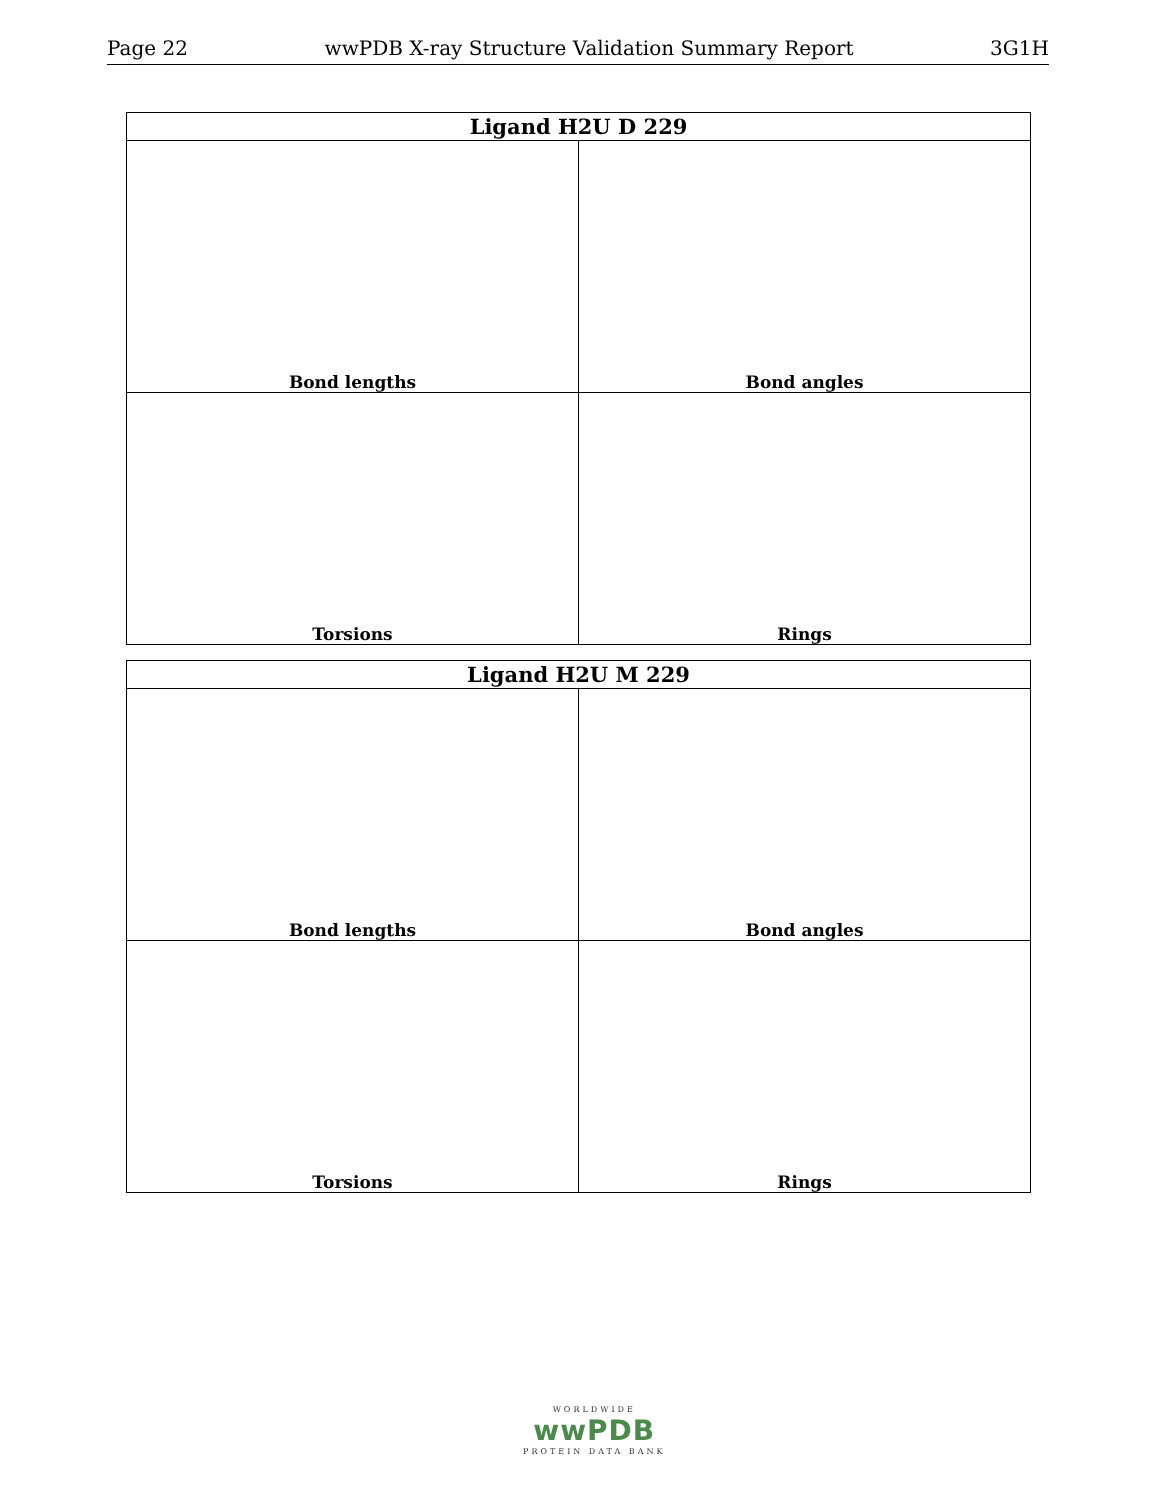Page 22 wwPDB X-ray Structure Validation Summary Report 3G1H
| Ligand H2U D 229 | |
| --- | --- |
| Bond lengths | Bond angles |
| Torsions | Rings |
| Ligand H2U M 229 | |
| --- | --- |
| Bond lengths | Bond angles |
| Torsions | Rings |
WORLDWIDE
wwPDB
PROTEIN DATA BANK